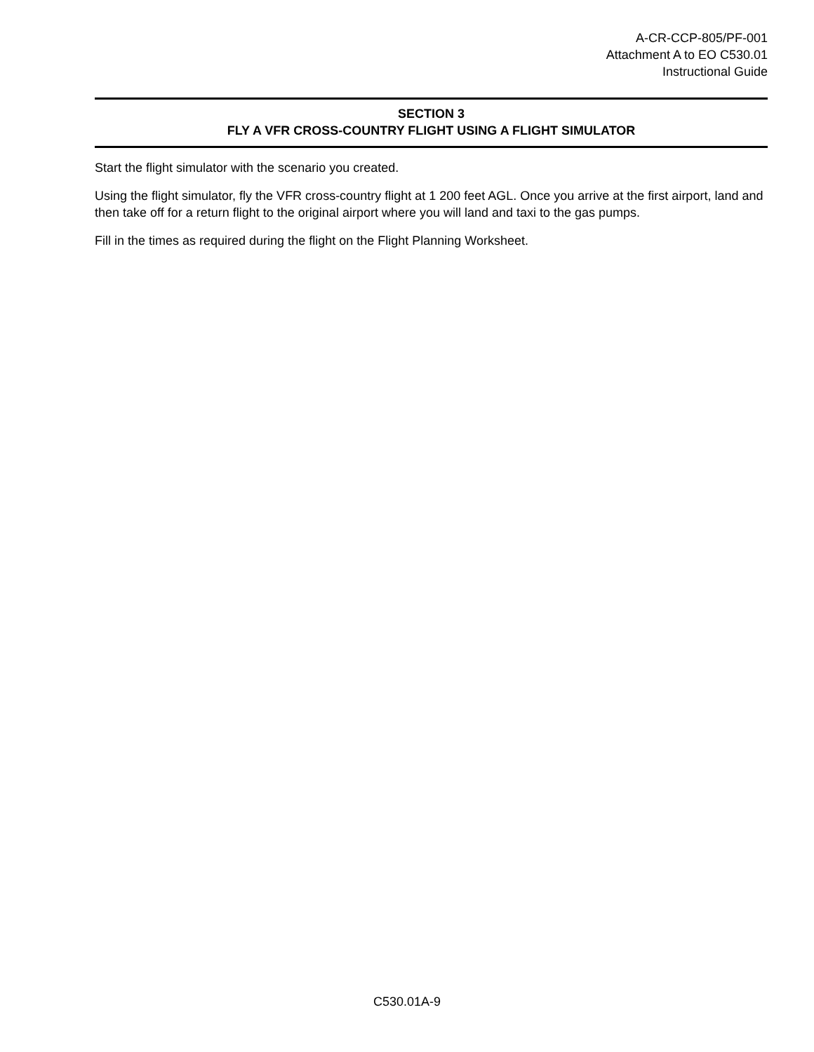A-CR-CCP-805/PF-001
Attachment A to EO C530.01
Instructional Guide
SECTION 3
FLY A VFR CROSS-COUNTRY FLIGHT USING A FLIGHT SIMULATOR
Start the flight simulator with the scenario you created.
Using the flight simulator, fly the VFR cross-country flight at 1 200 feet AGL. Once you arrive at the first airport, land and then take off for a return flight to the original airport where you will land and taxi to the gas pumps.
Fill in the times as required during the flight on the Flight Planning Worksheet.
C530.01A-9